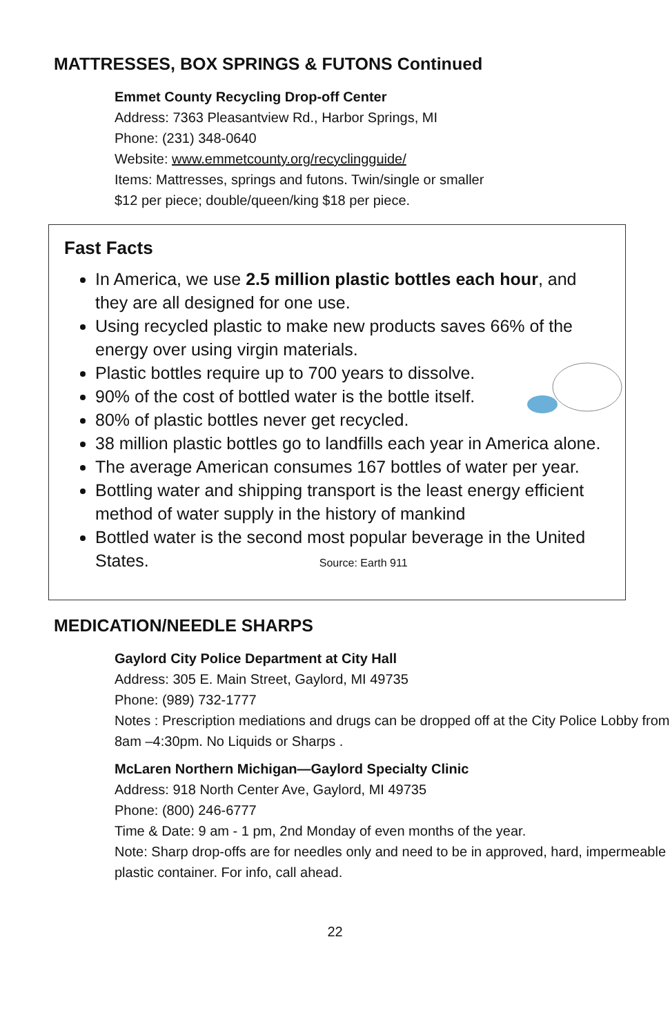MATTRESSES, BOX SPRINGS & FUTONS Continued
Emmet County Recycling Drop-off Center
Address: 7363 Pleasantview Rd., Harbor Springs, MI
Phone: (231) 348-0640
Website: www.emmetcounty.org/recyclingguide/
Items: Mattresses, springs and futons. Twin/single or smaller
$12 per piece; double/queen/king $18 per piece.
Fast Facts
In America, we use 2.5 million plastic bottles each hour, and they are all designed for one use.
Using recycled plastic to make new products saves 66% of the energy over using virgin materials.
Plastic bottles require up to 700 years to dissolve.
90% of the cost of bottled water is the bottle itself.
80% of plastic bottles never get recycled.
38 million plastic bottles go to landfills each year in America alone.
The average American consumes 167 bottles of water per year.
Bottling water and shipping transport is the least energy efficient method of water supply in the history of mankind
Bottled water is the second most popular beverage in the United States. Source: Earth 911
MEDICATION/NEEDLE SHARPS
Gaylord City Police Department at City Hall
Address: 305 E. Main Street, Gaylord, MI 49735
Phone: (989) 732-1777
Notes : Prescription mediations and drugs can be dropped off at the City Police Lobby from 8am –4:30pm. No Liquids or Sharps .
McLaren Northern Michigan—Gaylord Specialty Clinic
Address: 918 North Center Ave, Gaylord, MI 49735
Phone: (800) 246-6777
Time & Date: 9 am - 1 pm, 2nd Monday of even months of the year.
Note: Sharp drop-offs are for needles only and need to be in approved, hard, impermeable plastic container. For info, call ahead.
22